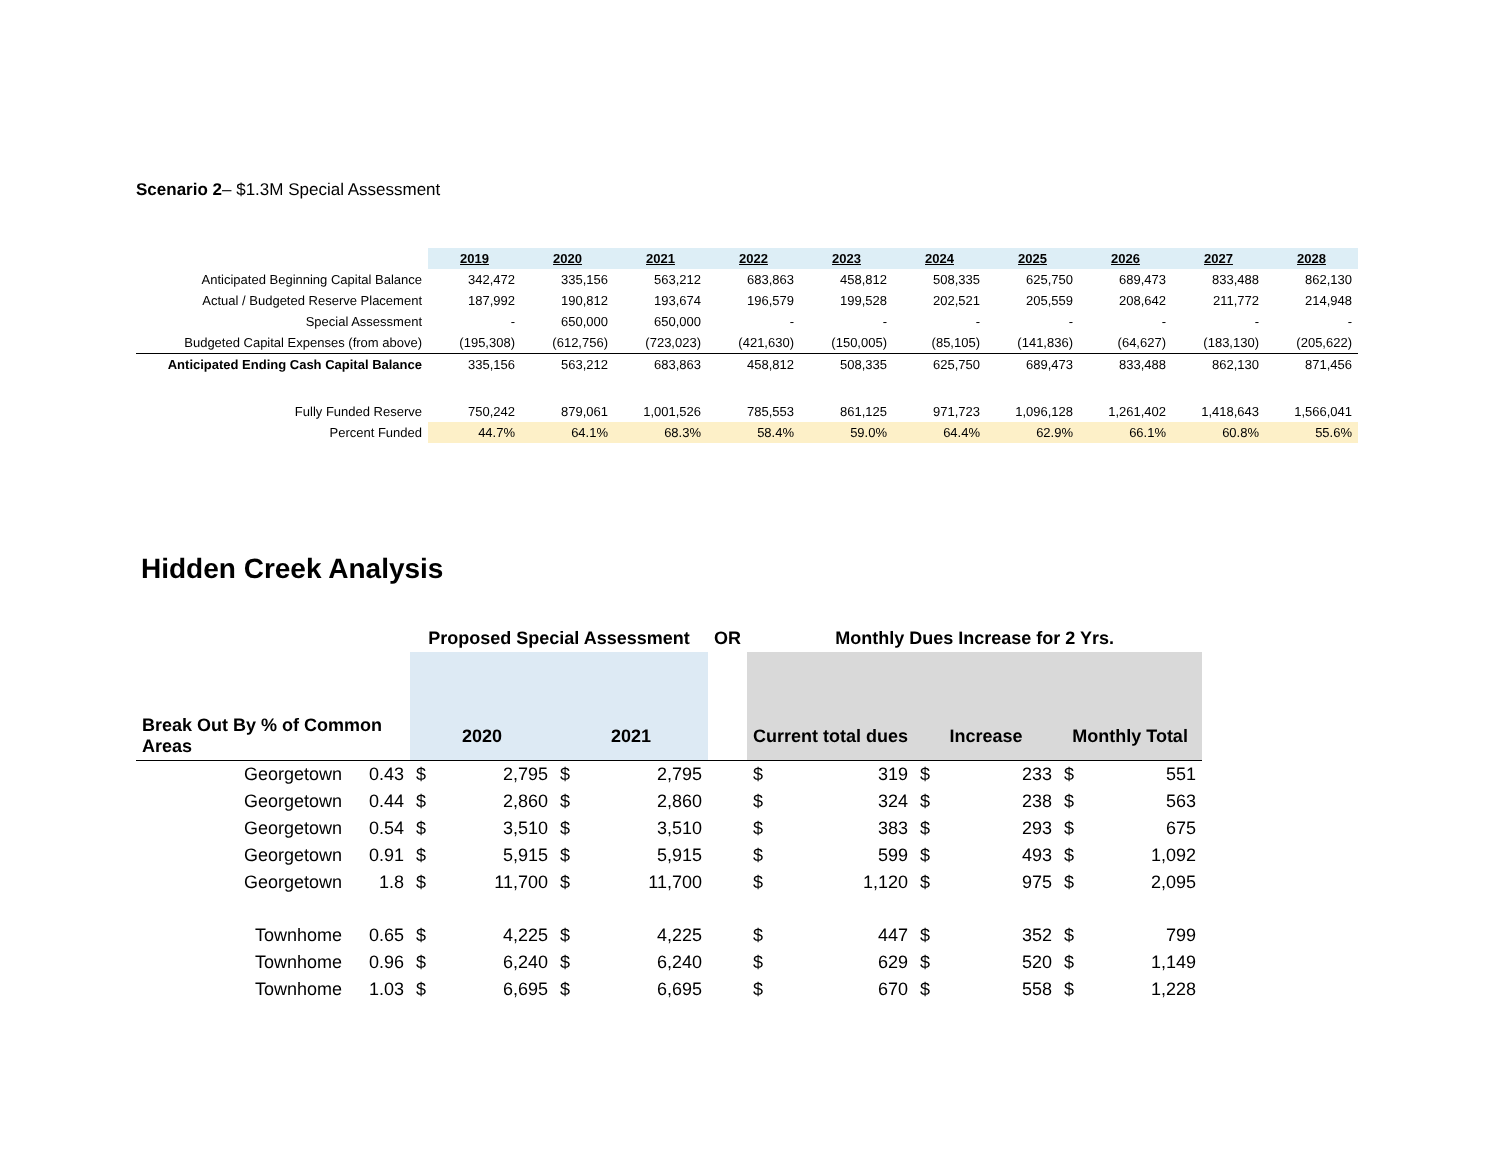Scenario 2– $1.3M Special Assessment
| | 2019 | 2020 | 2021 | 2022 | 2023 | 2024 | 2025 | 2026 | 2027 | 2028 |
| Anticipated Beginning Capital Balance | 342,472 | 335,156 | 563,212 | 683,863 | 458,812 | 508,335 | 625,750 | 689,473 | 833,488 | 862,130 |
| Actual / Budgeted Reserve Placement | 187,992 | 190,812 | 193,674 | 196,579 | 199,528 | 202,521 | 205,559 | 208,642 | 211,772 | 214,948 |
| Special Assessment | - | 650,000 | 650,000 | - | - | - | - | - | - | - |
| Budgeted Capital Expenses (from above) | (195,308) | (612,756) | (723,023) | (421,630) | (150,005) | (85,105) | (141,836) | (64,627) | (183,130) | (205,622) |
| Anticipated Ending Cash Capital Balance | 335,156 | 563,212 | 683,863 | 458,812 | 508,335 | 625,750 | 689,473 | 833,488 | 862,130 | 871,456 |
| Fully Funded Reserve | 750,242 | 879,061 | 1,001,526 | 785,553 | 861,125 | 971,723 | 1,096,128 | 1,261,402 | 1,418,643 | 1,566,041 |
| Percent Funded | 44.7% | 64.1% | 68.3% | 58.4% | 59.0% | 64.4% | 62.9% | 66.1% | 60.8% | 55.6% |
Hidden Creek Analysis
| | | Proposed Special Assessment | | | | OR | Monthly Dues Increase for 2 Yrs. | | | | | |
| Break Out By % of Common Areas | | 2020 | | 2021 | | | Current total dues | | Increase | | Monthly Total | |
| Georgetown | 0.43 | $ | 2,795 | $ | 2,795 | | $ | 319 | $ | 233 | $ | 551 |
| Georgetown | 0.44 | $ | 2,860 | $ | 2,860 | | $ | 324 | $ | 238 | $ | 563 |
| Georgetown | 0.54 | $ | 3,510 | $ | 3,510 | | $ | 383 | $ | 293 | $ | 675 |
| Georgetown | 0.91 | $ | 5,915 | $ | 5,915 | | $ | 599 | $ | 493 | $ | 1,092 |
| Georgetown | 1.8 | $ | 11,700 | $ | 11,700 | | $ | 1,120 | $ | 975 | $ | 2,095 |
| Townhome | 0.65 | $ | 4,225 | $ | 4,225 | | $ | 447 | $ | 352 | $ | 799 |
| Townhome | 0.96 | $ | 6,240 | $ | 6,240 | | $ | 629 | $ | 520 | $ | 1,149 |
| Townhome | 1.03 | $ | 6,695 | $ | 6,695 | | $ | 670 | $ | 558 | $ | 1,228 |